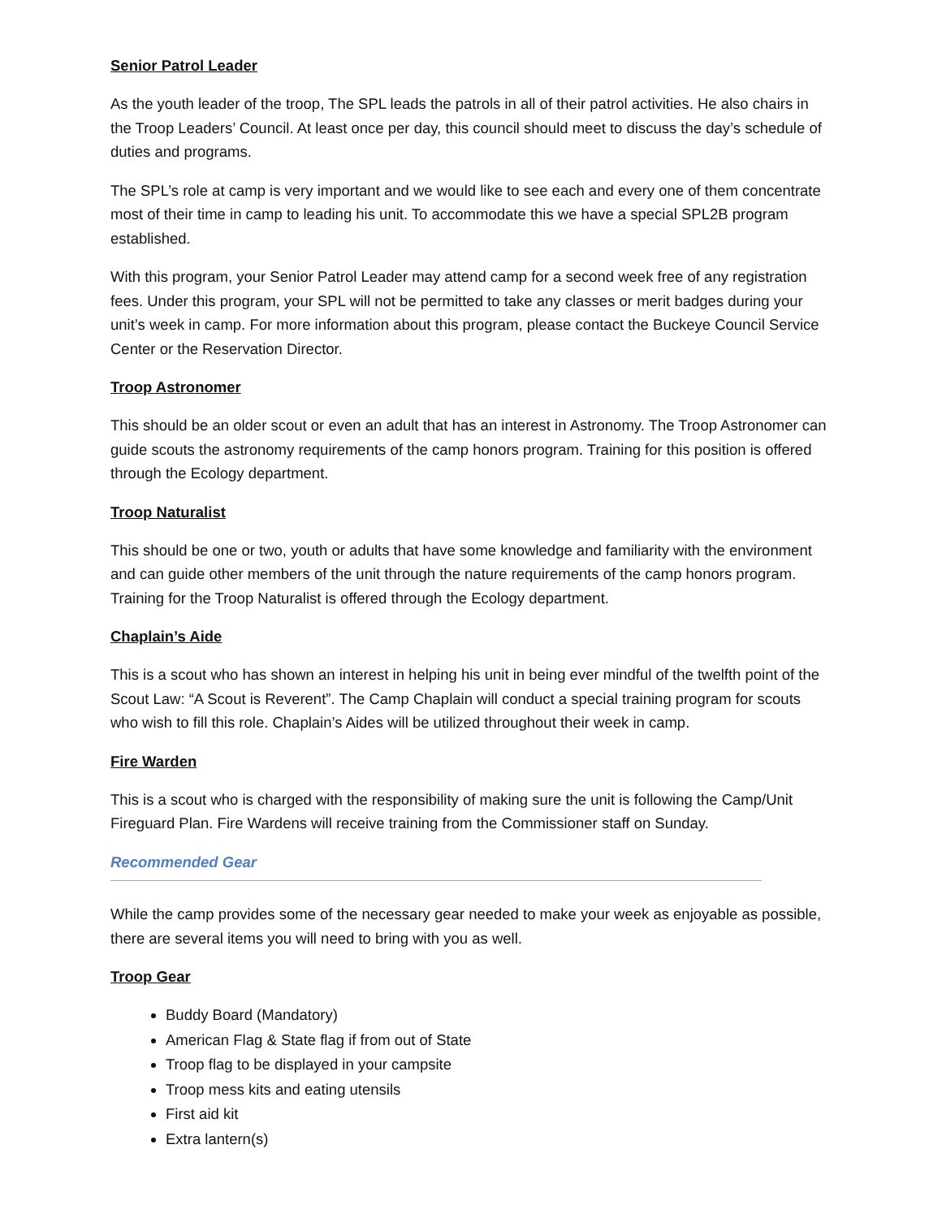Senior Patrol Leader
As the youth leader of the troop, The SPL leads the patrols in all of their patrol activities. He also chairs in the Troop Leaders’ Council. At least once per day, this council should meet to discuss the day’s schedule of duties and programs.
The SPL’s role at camp is very important and we would like to see each and every one of them concentrate most of their time in camp to leading his unit. To accommodate this we have a special SPL2B program established.
With this program, your Senior Patrol Leader may attend camp for a second week free of any registration fees. Under this program, your SPL will not be permitted to take any classes or merit badges during your unit’s week in camp. For more information about this program, please contact the Buckeye Council Service Center or the Reservation Director.
Troop Astronomer
This should be an older scout or even an adult that has an interest in Astronomy. The Troop Astronomer can guide scouts the astronomy requirements of the camp honors program. Training for this position is offered through the Ecology department.
Troop Naturalist
This should be one or two, youth or adults that have some knowledge and familiarity with the environment and can guide other members of the unit through the nature requirements of the camp honors program. Training for the Troop Naturalist is offered through the Ecology department.
Chaplain’s Aide
This is a scout who has shown an interest in helping his unit in being ever mindful of the twelfth point of the Scout Law: “A Scout is Reverent”. The Camp Chaplain will conduct a special training program for scouts who wish to fill this role. Chaplain’s Aides will be utilized throughout their week in camp.
Fire Warden
This is a scout who is charged with the responsibility of making sure the unit is following the Camp/Unit Fireguard Plan. Fire Wardens will receive training from the Commissioner staff on Sunday.
Recommended Gear
While the camp provides some of the necessary gear needed to make your week as enjoyable as possible, there are several items you will need to bring with you as well.
Troop Gear
Buddy Board (Mandatory)
American Flag & State flag if from out of State
Troop flag to be displayed in your campsite
Troop mess kits and eating utensils
First aid kit
Extra lantern(s)